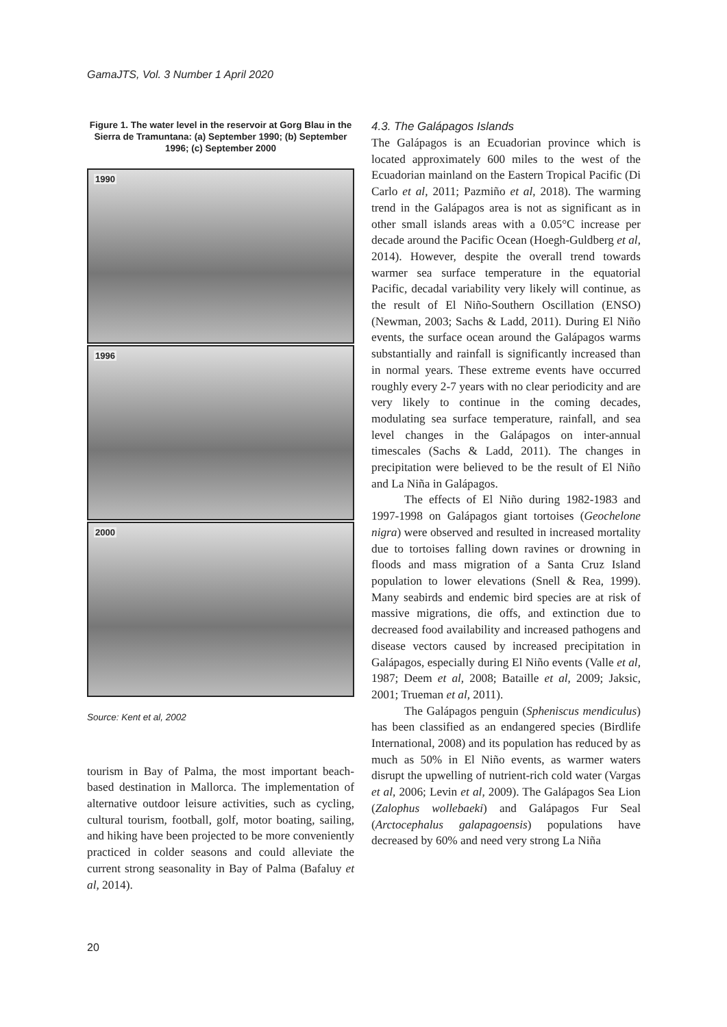GamaJTS, Vol. 3 Number 1 April 2020
Figure 1. The water level in the reservoir at Gorg Blau in the Sierra de Tramuntana: (a) September 1990; (b) September 1996; (c) September 2000
1990
1996
2000
Source: Kent et al, 2002
tourism in Bay of Palma, the most important beach-based destination in Mallorca. The implementation of alternative outdoor leisure activities, such as cycling, cultural tourism, football, golf, motor boating, sailing, and hiking have been projected to be more conveniently practiced in colder seasons and could alleviate the current strong seasonality in Bay of Palma (Bafaluy et al, 2014).
4.3. The Galápagos Islands
The Galápagos is an Ecuadorian province which is located approximately 600 miles to the west of the Ecuadorian mainland on the Eastern Tropical Pacific (Di Carlo et al, 2011; Pazmiño et al, 2018). The warming trend in the Galápagos area is not as significant as in other small islands areas with a 0.05°C increase per decade around the Pacific Ocean (Hoegh-Guldberg et al, 2014). However, despite the overall trend towards warmer sea surface temperature in the equatorial Pacific, decadal variability very likely will continue, as the result of El Niño-Southern Oscillation (ENSO) (Newman, 2003; Sachs & Ladd, 2011). During El Niño events, the surface ocean around the Galápagos warms substantially and rainfall is significantly increased than in normal years. These extreme events have occurred roughly every 2-7 years with no clear periodicity and are very likely to continue in the coming decades, modulating sea surface temperature, rainfall, and sea level changes in the Galápagos on inter-annual timescales (Sachs & Ladd, 2011). The changes in precipitation were believed to be the result of El Niño and La Niña in Galápagos.
The effects of El Niño during 1982-1983 and 1997-1998 on Galápagos giant tortoises (Geochelone nigra) were observed and resulted in increased mortality due to tortoises falling down ravines or drowning in floods and mass migration of a Santa Cruz Island population to lower elevations (Snell & Rea, 1999). Many seabirds and endemic bird species are at risk of massive migrations, die offs, and extinction due to decreased food availability and increased pathogens and disease vectors caused by increased precipitation in Galápagos, especially during El Niño events (Valle et al, 1987; Deem et al, 2008; Bataille et al, 2009; Jaksic, 2001; Trueman et al, 2011).
The Galápagos penguin (Spheniscus mendiculus) has been classified as an endangered species (Birdlife International, 2008) and its population has reduced by as much as 50% in El Niño events, as warmer waters disrupt the upwelling of nutrient-rich cold water (Vargas et al, 2006; Levin et al, 2009). The Galápagos Sea Lion (Zalophus wollebaeki) and Galápagos Fur Seal (Arctocephalus galapagoensis) populations have decreased by 60% and need very strong La Niña
20